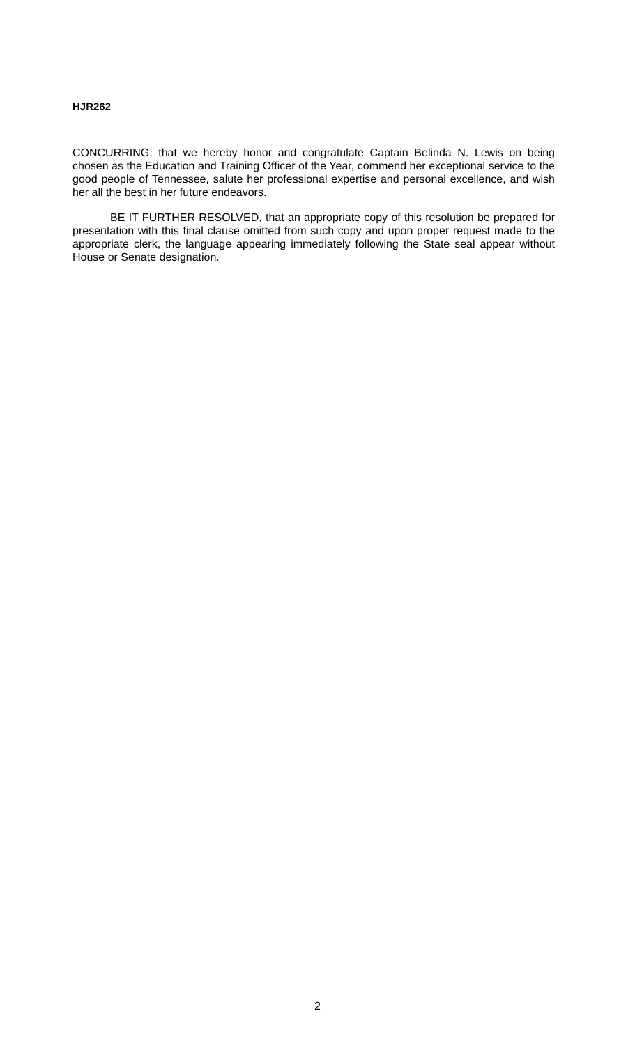HJR262
CONCURRING, that we hereby honor and congratulate Captain Belinda N. Lewis on being chosen as the Education and Training Officer of the Year, commend her exceptional service to the good people of Tennessee, salute her professional expertise and personal excellence, and wish her all the best in her future endeavors.
BE IT FURTHER RESOLVED, that an appropriate copy of this resolution be prepared for presentation with this final clause omitted from such copy and upon proper request made to the appropriate clerk, the language appearing immediately following the State seal appear without House or Senate designation.
2